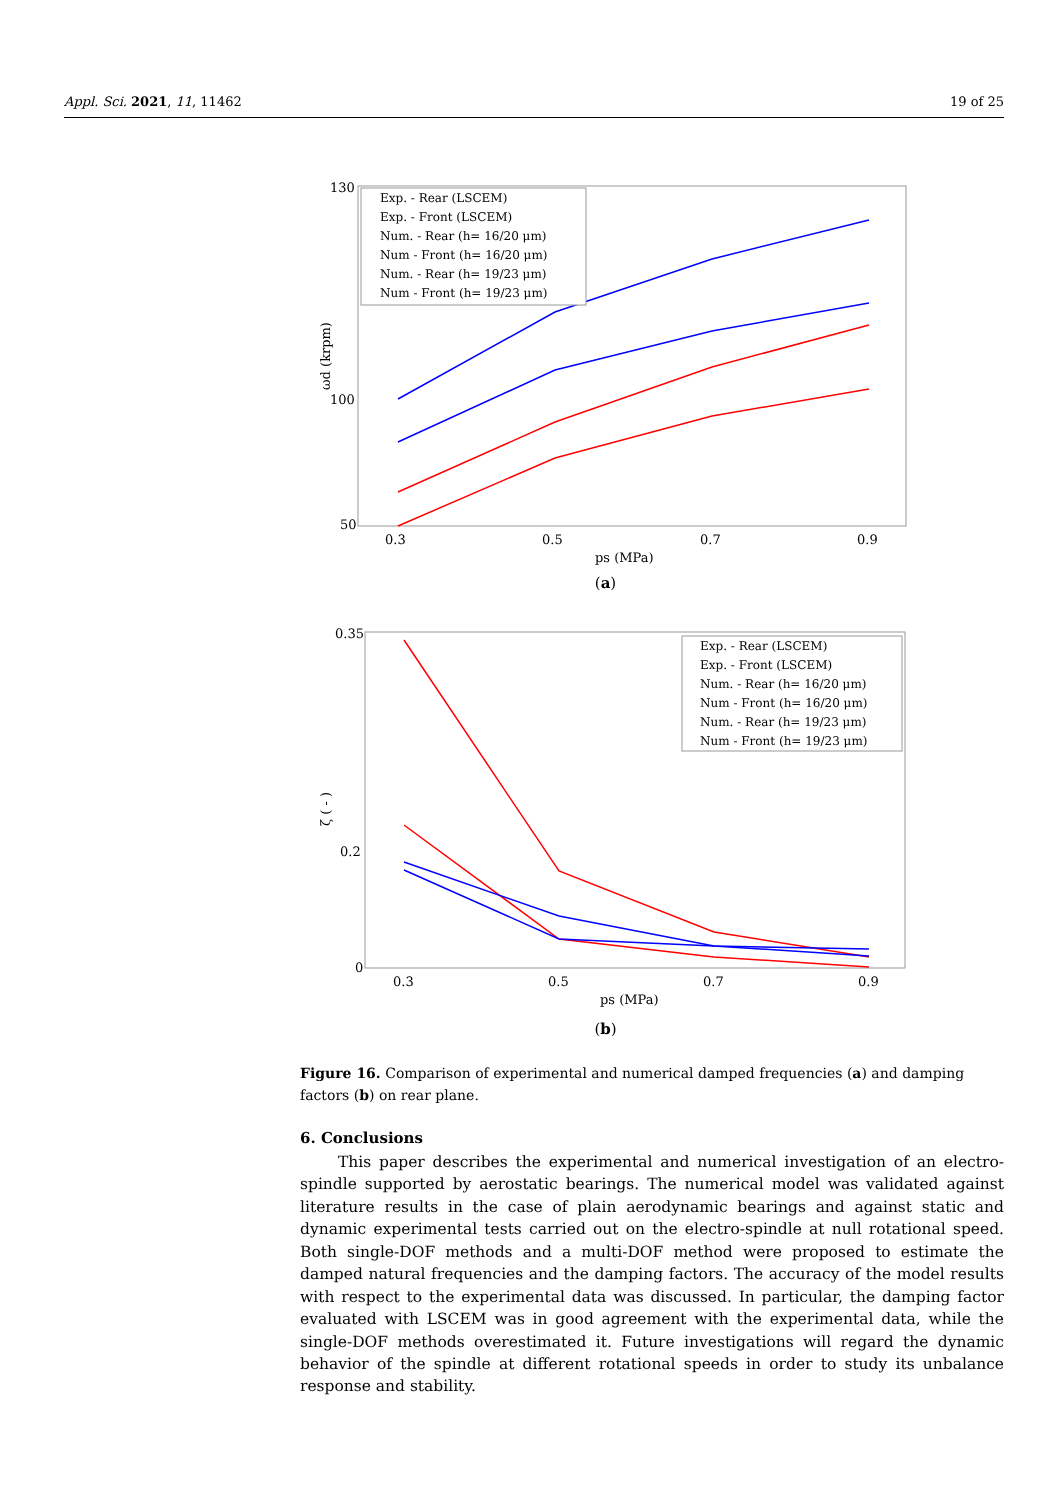Appl. Sci. 2021, 11, 11462 19 of 25
130
100
50
ωd (krpm)
0.3
0.5
0.7
0.9
ps (MPa)
Exp. - Rear (LSCEM)
Exp. - Front (LSCEM)
Num. - Rear (h= 16/20 μm)
Num - Front (h= 16/20 μm)
Num. - Rear (h= 19/23 μm)
Num - Front (h= 19/23 μm)
(a)
0.35
0.2
0
ζ ( - )
0.3
0.5
0.7
0.9
ps (MPa)
Exp. - Rear (LSCEM)
Exp. - Front (LSCEM)
Num. - Rear (h= 16/20 μm)
Num - Front (h= 16/20 μm)
Num. - Rear (h= 19/23 μm)
Num - Front (h= 19/23 μm)
(b)
Figure 16. Comparison of experimental and numerical damped frequencies (a) and damping factors (b) on rear plane.
6. Conclusions
This paper describes the experimental and numerical investigation of an electro-spindle supported by aerostatic bearings. The numerical model was validated against literature results in the case of plain aerodynamic bearings and against static and dynamic experimental tests carried out on the electro-spindle at null rotational speed. Both single-DOF methods and a multi-DOF method were proposed to estimate the damped natural frequencies and the damping factors. The accuracy of the model results with respect to the experimental data was discussed. In particular, the damping factor evaluated with LSCEM was in good agreement with the experimental data, while the single-DOF methods overestimated it. Future investigations will regard the dynamic behavior of the spindle at different rotational speeds in order to study its unbalance response and stability.